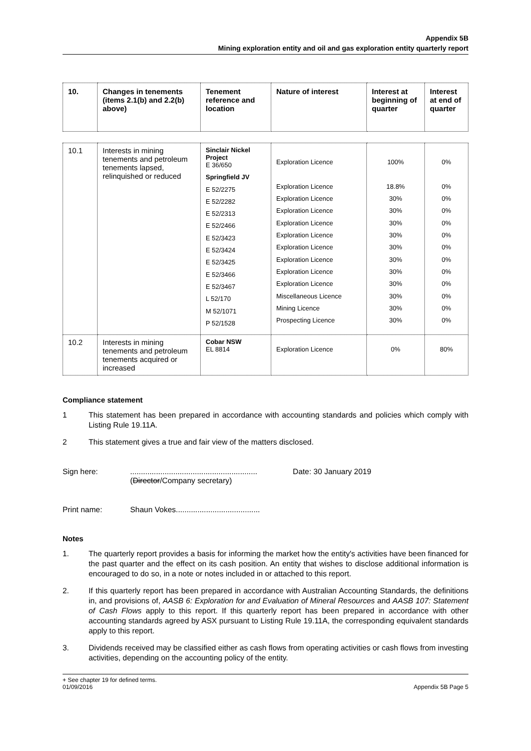Appendix 5B
Mining exploration entity and oil and gas exploration entity quarterly report
| 10. | Changes in tenements (items 2.1(b) and 2.2(b) above) | Tenement reference and location | Nature of interest | Interest at beginning of quarter | Interest at end of quarter |
| --- | --- | --- | --- | --- | --- |
| 10.1 | Interests in mining tenements and petroleum tenements lapsed, relinquished or reduced | Sinclair Nickel Project E 36/650 Springfield JV E 52/2275 E 52/2282 E 52/2313 E 52/2466 E 52/3423 E 52/3424 E 52/3425 E 52/3466 E 52/3467 L 52/170 M 52/1071 P 52/1528 | Exploration Licence Exploration Licence Exploration Licence Exploration Licence Exploration Licence Exploration Licence Exploration Licence Exploration Licence Exploration Licence Exploration Licence Miscellaneous Licence Mining Licence Prospecting Licence | 100% 18.8% 30% 30% 30% 30% 30% 30% 30% 30% 30% 30% 30% | 0% 0% 0% 0% 0% 0% 0% 0% 0% 0% 0% 0% 0% |
| 10.2 | Interests in mining tenements and petroleum tenements acquired or increased | Cobar NSW EL 8814 | Exploration Licence | 0% | 80% |
Compliance statement
1 This statement has been prepared in accordance with accounting standards and policies which comply with Listing Rule 19.11A.
2 This statement gives a true and fair view of the matters disclosed.
Sign here:...........................................................
(Director/Company secretary) Date: 30 January 2019
Print name: Shaun Vokes.......................................
Notes
1. The quarterly report provides a basis for informing the market how the entity's activities have been financed for the past quarter and the effect on its cash position. An entity that wishes to disclose additional information is encouraged to do so, in a note or notes included in or attached to this report.
2. If this quarterly report has been prepared in accordance with Australian Accounting Standards, the definitions in, and provisions of, AASB 6: Exploration for and Evaluation of Mineral Resources and AASB 107: Statement of Cash Flows apply to this report. If this quarterly report has been prepared in accordance with other accounting standards agreed by ASX pursuant to Listing Rule 19.11A, the corresponding equivalent standards apply to this report.
3. Dividends received may be classified either as cash flows from operating activities or cash flows from investing activities, depending on the accounting policy of the entity.
+ See chapter 19 for defined terms.
01/09/2016
Appendix 5B Page 5